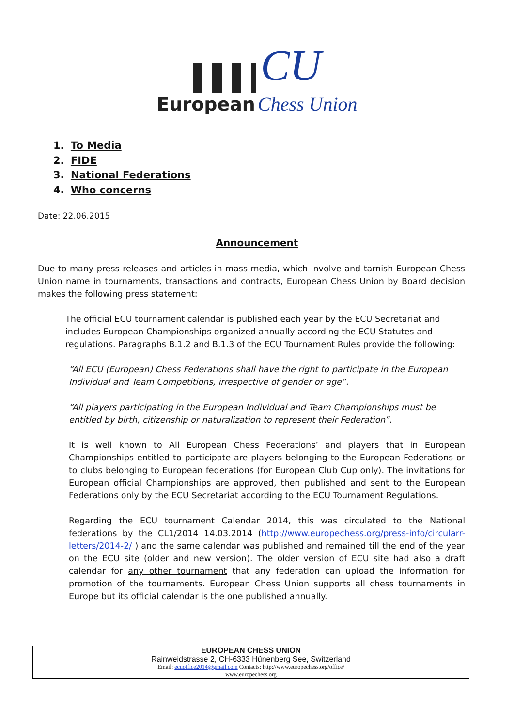CU
European Chess Union
1. To Media
2. FIDE
3. National Federations
4. Who concerns
Date: 22.06.2015
Announcement
Due to many press releases and articles in mass media, which involve and tarnish European Chess Union name in tournaments, transactions and contracts, European Chess Union by Board decision makes the following press statement:
The official ECU tournament calendar is published each year by the ECU Secretariat and includes European Championships organized annually according the ECU Statutes and regulations. Paragraphs B.1.2 and B.1.3 of the ECU Tournament Rules provide the following:
“All ECU (European) Chess Federations shall have the right to participate in the European Individual and Team Competitions, irrespective of gender or age”.
“All players participating in the European Individual and Team Championships must be entitled by birth, citizenship or naturalization to represent their Federation”.
It is well known to All European Chess Federations’ and players that in European Championships entitled to participate are players belonging to the European Federations or to clubs belonging to European federations (for European Club Cup only). The invitations for European official Championships are approved, then published and sent to the European Federations only by the ECU Secretariat according to the ECU Tournament Regulations.
Regarding the ECU tournament Calendar 2014, this was circulated to the National federations by the CL1/2014 14.03.2014 (http://www.europechess.org/press-info/circularr-letters/2014-2/ ) and the same calendar was published and remained till the end of the year on the ECU site (older and new version). The older version of ECU site had also a draft calendar for any other tournament that any federation can upload the information for promotion of the tournaments. European Chess Union supports all chess tournaments in Europe but its official calendar is the one published annually.
EUROPEAN CHESS UNION
Rainweidstrasse 2, CH-6333 Hünenberg See, Switzerland
Email: ecuoffice2014@gmail.com Contacts: http://www.europechess.org/office/
www.europechess.org